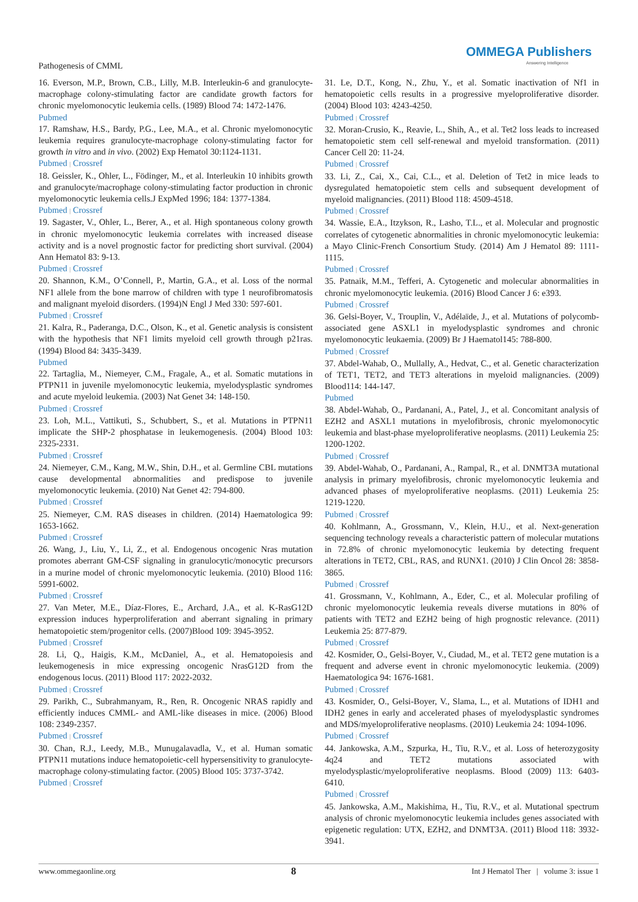Pathogenesis of CMML
OMMEGA Publishers
Answering Intelligence
16. Everson, M.P., Brown, C.B., Lilly, M.B. Interleukin-6 and granulocyte-macrophage colony-stimulating factor are candidate growth factors for chronic myelomonocytic leukemia cells. (1989) Blood 74: 1472-1476.
Pubmed
17. Ramshaw, H.S., Bardy, P.G., Lee, M.A., et al. Chronic myelomonocytic leukemia requires granulocyte-macrophage colony-stimulating factor for growth in vitro and in vivo. (2002) Exp Hematol 30:1124-1131.
Pubmed | Crossref
18. Geissler, K., Ohler, L., Födinger, M., et al. Interleukin 10 inhibits growth and granulocyte/macrophage colony-stimulating factor production in chronic myelomonocytic leukemia cells.J ExpMed 1996; 184: 1377-1384.
Pubmed | Crossref
19. Sagaster, V., Ohler, L., Berer, A., et al. High spontaneous colony growth in chronic myelomonocytic leukemia correlates with increased disease activity and is a novel prognostic factor for predicting short survival. (2004) Ann Hematol 83: 9-13.
Pubmed | Crossref
20. Shannon, K.M., O’Connell, P., Martin, G.A., et al. Loss of the normal NF1 allele from the bone marrow of children with type 1 neurofibromatosis and malignant myeloid disorders. (1994)N Engl J Med 330: 597-601.
Pubmed | Crossref
21. Kalra, R., Paderanga, D.C., Olson, K., et al. Genetic analysis is consistent with the hypothesis that NF1 limits myeloid cell growth through p21ras. (1994) Blood 84: 3435-3439.
Pubmed
22. Tartaglia, M., Niemeyer, C.M., Fragale, A., et al. Somatic mutations in PTPN11 in juvenile myelomonocytic leukemia, myelodysplastic syndromes and acute myeloid leukemia. (2003) Nat Genet 34: 148-150.
Pubmed | Crossref
23. Loh, M.L., Vattikuti, S., Schubbert, S., et al. Mutations in PTPN11 implicate the SHP-2 phosphatase in leukemogenesis. (2004) Blood 103: 2325-2331.
Pubmed | Crossref
24. Niemeyer, C.M., Kang, M.W., Shin, D.H., et al. Germline CBL mutations cause developmental abnormalities and predispose to juvenile myelomonocytic leukemia. (2010) Nat Genet 42: 794-800.
Pubmed | Crossref
25. Niemeyer, C.M. RAS diseases in children. (2014) Haematologica 99: 1653-1662.
Pubmed | Crossref
26. Wang, J., Liu, Y., Li, Z., et al. Endogenous oncogenic Nras mutation promotes aberrant GM-CSF signaling in granulocytic/monocytic precursors in a murine model of chronic myelomonocytic leukemia. (2010) Blood 116: 5991-6002.
Pubmed | Crossref
27. Van Meter, M.E., Díaz-Flores, E., Archard, J.A., et al. K-RasG12D expression induces hyperproliferation and aberrant signaling in primary hematopoietic stem/progenitor cells. (2007)Blood 109: 3945-3952.
Pubmed | Crossref
28. Li, Q., Haigis, K.M., McDaniel, A., et al. Hematopoiesis and leukemogenesis in mice expressing oncogenic NrasG12D from the endogenous locus. (2011) Blood 117: 2022-2032.
Pubmed | Crossref
29. Parikh, C., Subrahmanyam, R., Ren, R. Oncogenic NRAS rapidly and efficiently induces CMML- and AML-like diseases in mice. (2006) Blood 108: 2349-2357.
Pubmed | Crossref
30. Chan, R.J., Leedy, M.B., Munugalavadla, V., et al. Human somatic PTPN11 mutations induce hematopoietic-cell hypersensitivity to granulocyte-macrophage colony-stimulating factor. (2005) Blood 105: 3737-3742.
Pubmed | Crossref
31. Le, D.T., Kong, N., Zhu, Y., et al. Somatic inactivation of Nf1 in hematopoietic cells results in a progressive myeloproliferative disorder. (2004) Blood 103: 4243-4250.
Pubmed | Crossref
32. Moran-Crusio, K., Reavie, L., Shih, A., et al. Tet2 loss leads to increased hematopoietic stem cell self-renewal and myeloid transformation. (2011) Cancer Cell 20: 11-24.
Pubmed | Crossref
33. Li, Z., Cai, X., Cai, C.L., et al. Deletion of Tet2 in mice leads to dysregulated hematopoietic stem cells and subsequent development of myeloid malignancies. (2011) Blood 118: 4509-4518.
Pubmed | Crossref
34. Wassie, E.A., Itzykson, R., Lasho, T.L., et al. Molecular and prognostic correlates of cytogenetic abnormalities in chronic myelomonocytic leukemia: a Mayo Clinic-French Consortium Study. (2014) Am J Hematol 89: 1111-1115.
Pubmed | Crossref
35. Patnaik, M.M., Tefferi, A. Cytogenetic and molecular abnormalities in chronic myelomonocytic leukemia. (2016) Blood Cancer J 6: e393.
Pubmed | Crossref
36. Gelsi-Boyer, V., Trouplin, V., Adélaïde, J., et al. Mutations of polycomb-associated gene ASXL1 in myelodysplastic syndromes and chronic myelomonocytic leukaemia. (2009) Br J Haematol145: 788-800.
Pubmed | Crossref
37. Abdel-Wahab, O., Mullally, A., Hedvat, C., et al. Genetic characterization of TET1, TET2, and TET3 alterations in myeloid malignancies. (2009) Blood114: 144-147.
Pubmed
38. Abdel-Wahab, O., Pardanani, A., Patel, J., et al. Concomitant analysis of EZH2 and ASXL1 mutations in myelofibrosis, chronic myelomonocytic leukemia and blast-phase myeloproliferative neoplasms. (2011) Leukemia 25: 1200-1202.
Pubmed | Crossref
39. Abdel-Wahab, O., Pardanani, A., Rampal, R., et al. DNMT3A mutational analysis in primary myelofibrosis, chronic myelomonocytic leukemia and advanced phases of myeloproliferative neoplasms. (2011) Leukemia 25: 1219-1220.
Pubmed | Crossref
40. Kohlmann, A., Grossmann, V., Klein, H.U., et al. Next-generation sequencing technology reveals a characteristic pattern of molecular mutations in 72.8% of chronic myelomonocytic leukemia by detecting frequent alterations in TET2, CBL, RAS, and RUNX1. (2010) J Clin Oncol 28: 3858-3865.
Pubmed | Crossref
41. Grossmann, V., Kohlmann, A., Eder, C., et al. Molecular profiling of chronic myelomonocytic leukemia reveals diverse mutations in 80% of patients with TET2 and EZH2 being of high prognostic relevance. (2011) Leukemia 25: 877-879.
Pubmed | Crossref
42. Kosmider, O., Gelsi-Boyer, V., Ciudad, M., et al. TET2 gene mutation is a frequent and adverse event in chronic myelomonocytic leukemia. (2009) Haematologica 94: 1676-1681.
Pubmed | Crossref
43. Kosmider, O., Gelsi-Boyer, V., Slama, L., et al. Mutations of IDH1 and IDH2 genes in early and accelerated phases of myelodysplastic syndromes and MDS/myeloproliferative neoplasms. (2010) Leukemia 24: 1094-1096.
Pubmed | Crossref
44. Jankowska, A.M., Szpurka, H., Tiu, R.V., et al. Loss of heterozygosity 4q24 and TET2 mutations associated with myelodysplastic/myeloproliferative neoplasms. Blood (2009) 113: 6403-6410.
Pubmed | Crossref
45. Jankowska, A.M., Makishima, H., Tiu, R.V., et al. Mutational spectrum analysis of chronic myelomonocytic leukemia includes genes associated with epigenetic regulation: UTX, EZH2, and DNMT3A. (2011) Blood 118: 3932-3941.
www.ommegaonline.org 8 Int J Hematol Ther | volume 3: issue 1